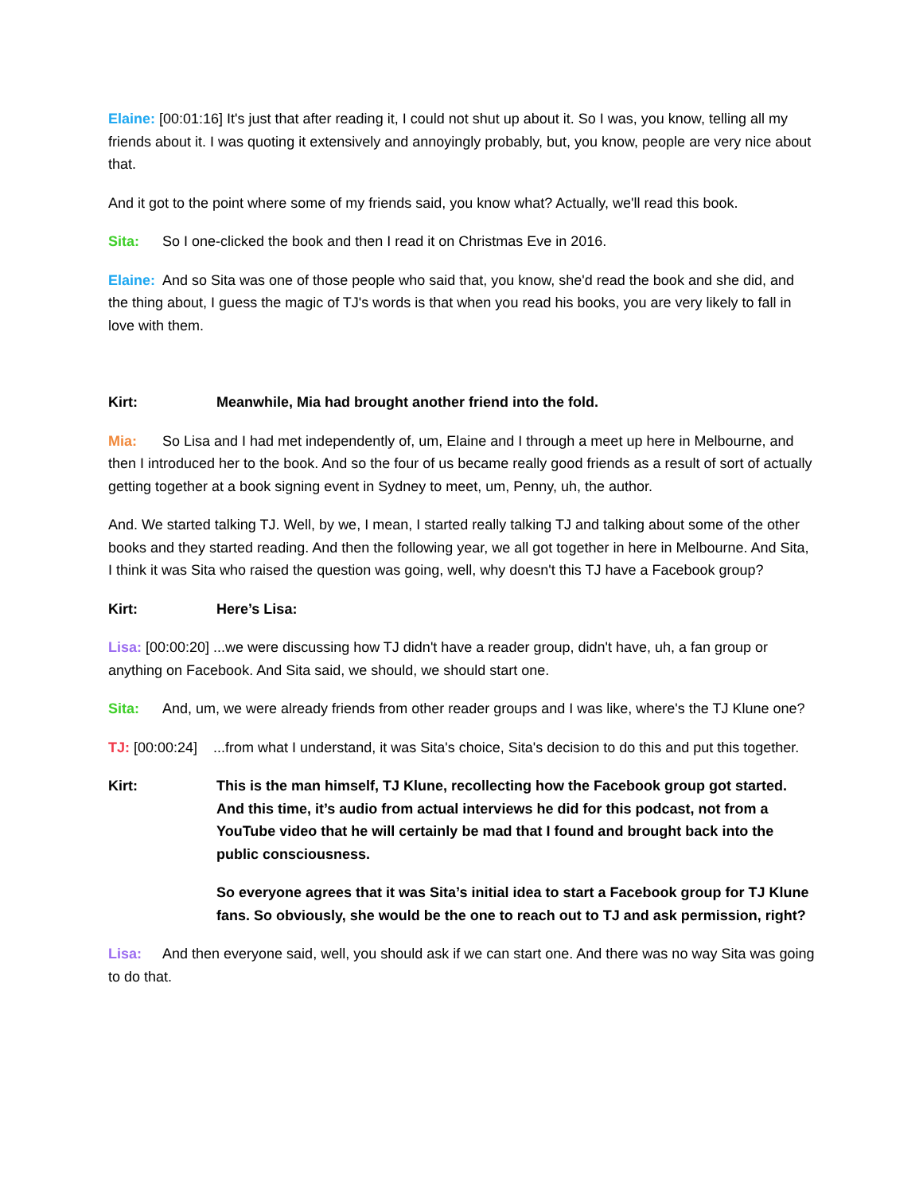Elaine: [00:01:16] It's just that after reading it, I could not shut up about it. So I was, you know, telling all my friends about it. I was quoting it extensively and annoyingly probably, but, you know, people are very nice about that.
And it got to the point where some of my friends said, you know what? Actually, we'll read this book.
Sita: So I one-clicked the book and then I read it on Christmas Eve in 2016.
Elaine: And so Sita was one of those people who said that, you know, she'd read the book and she did, and the thing about, I guess the magic of TJ's words is that when you read his books, you are very likely to fall in love with them.
Kirt: Meanwhile, Mia had brought another friend into the fold.
Mia: So Lisa and I had met independently of, um, Elaine and I through a meet up here in Melbourne, and then I introduced her to the book. And so the four of us became really good friends as a result of sort of actually getting together at a book signing event in Sydney to meet, um, Penny, uh, the author.
And. We started talking TJ. Well, by we, I mean, I started really talking TJ and talking about some of the other books and they started reading. And then the following year, we all got together in here in Melbourne. And Sita, I think it was Sita who raised the question was going, well, why doesn't this TJ have a Facebook group?
Kirt: Here’s Lisa:
Lisa: [00:00:20] ...we were discussing how TJ didn't have a reader group, didn't have, uh, a fan group or anything on Facebook. And Sita said, we should, we should start one.
Sita: And, um, we were already friends from other reader groups and I was like, where's the TJ Klune one?
TJ: [00:00:24] ...from what I understand, it was Sita's choice, Sita's decision to do this and put this together.
Kirt: This is the man himself, TJ Klune, recollecting how the Facebook group got started. And this time, it’s audio from actual interviews he did for this podcast, not from a YouTube video that he will certainly be mad that I found and brought back into the public consciousness.
So everyone agrees that it was Sita’s initial idea to start a Facebook group for TJ Klune fans. So obviously, she would be the one to reach out to TJ and ask permission, right?
Lisa: And then everyone said, well, you should ask if we can start one. And there was no way Sita was going to do that.